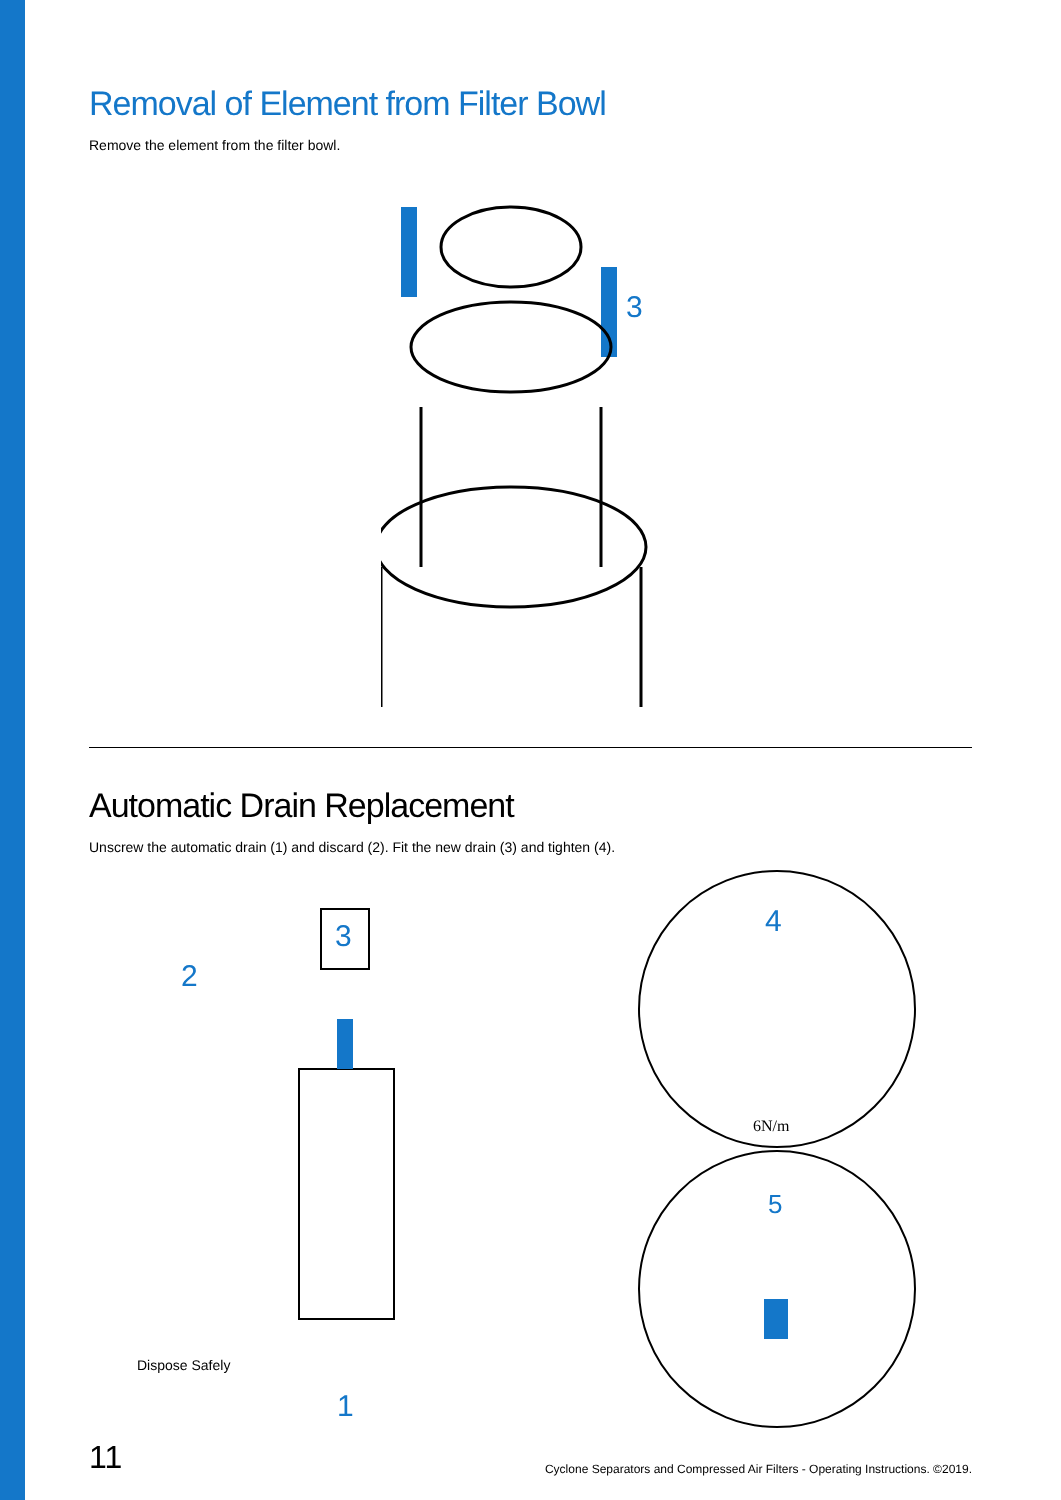Removal of Element from Filter Bowl
Remove the element from the filter bowl.
3
Automatic Drain Replacement
Unscrew the automatic drain (1) and discard (2). Fit the new drain (3) and tighten (4).
3
2
1
4
5
6N/m
Dispose Safely
11 Cyclone Separators and Compressed Air Filters - Operating Instructions. ©2019.